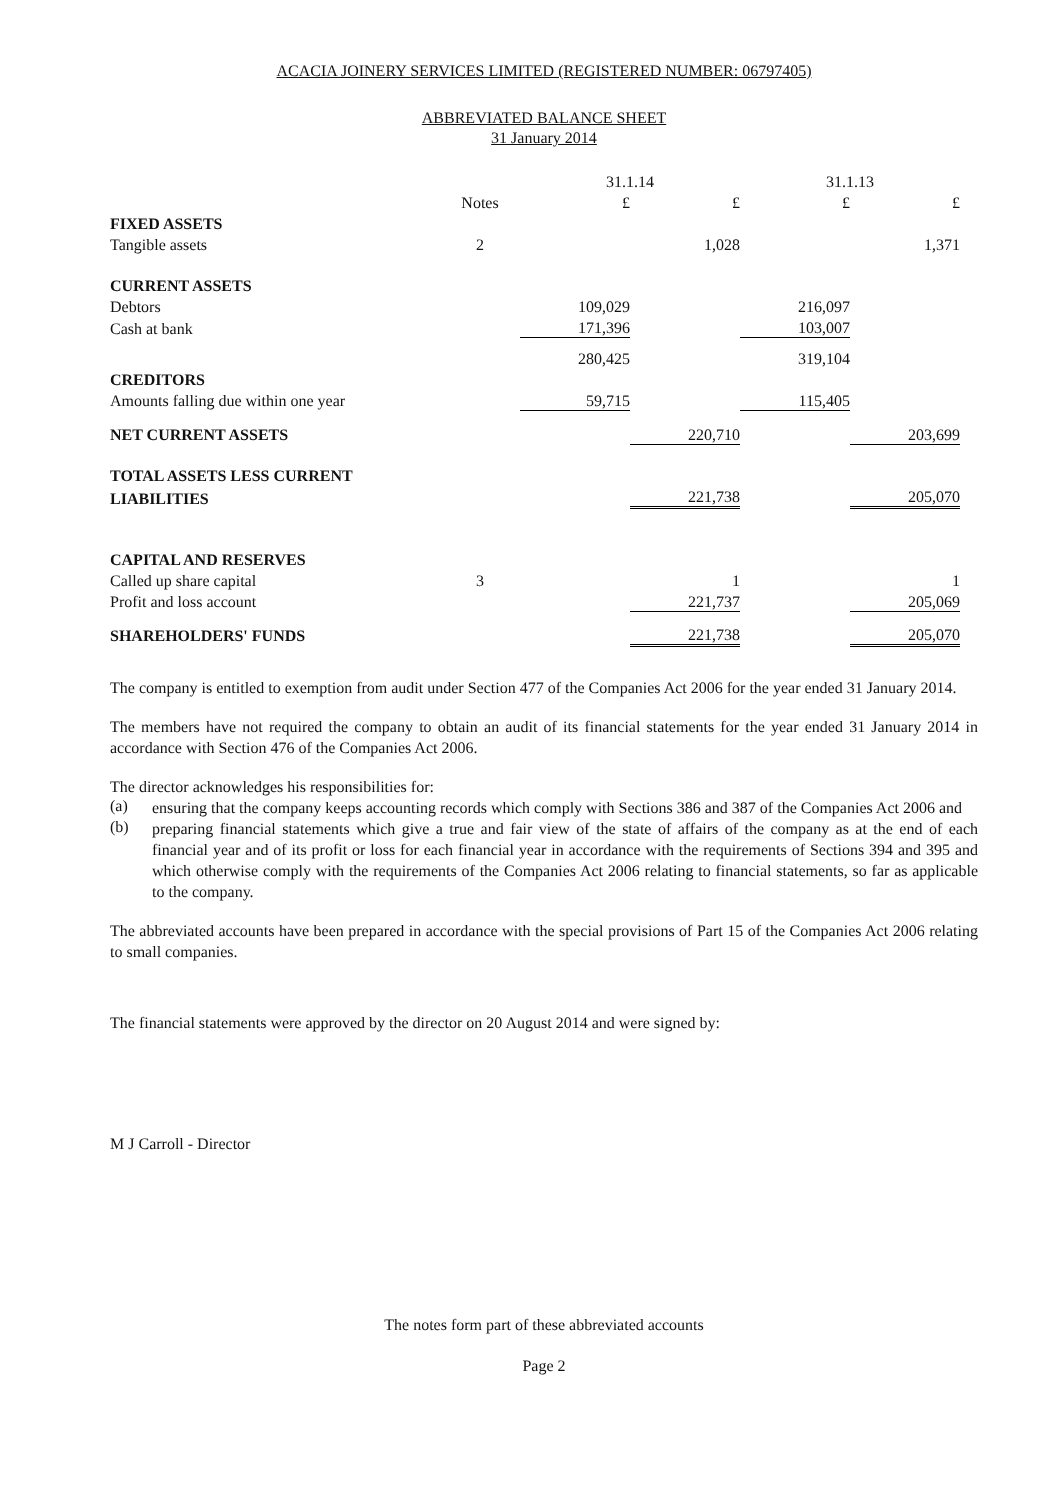ACACIA JOINERY SERVICES LIMITED (REGISTERED NUMBER: 06797405)
ABBREVIATED BALANCE SHEET
31 January 2014
| | | 31.1.14 | | 31.1.13 | |
| | Notes | £ | £ | £ | £ |
| FIXED ASSETS | | | | | |
| Tangible assets | 2 | | 1,028 | | 1,371 |
| CURRENT ASSETS | | | | | |
| Debtors | | 109,029 | | 216,097 | |
| Cash at bank | | 171,396 | | 103,007 | |
| | | 280,425 | | 319,104 | |
| CREDITORS | | | | | |
| Amounts falling due within one year | | 59,715 | | 115,405 | |
| NET CURRENT ASSETS | | | 220,710 | | 203,699 |
| TOTAL ASSETS LESS CURRENT | | | | | |
| LIABILITIES | | | 221,738 | | 205,070 |
| CAPITAL AND RESERVES | | | | | |
| Called up share capital | 3 | | 1 | | 1 |
| Profit and loss account | | | 221,737 | | 205,069 |
| SHAREHOLDERS' FUNDS | | | 221,738 | | 205,070 |
The company is entitled to exemption from audit under Section 477 of the Companies Act 2006 for the year ended 31 January 2014.
The members have not required the company to obtain an audit of its financial statements for the year ended 31 January 2014 in accordance with Section 476 of the Companies Act 2006.
The director acknowledges his responsibilities for:
(a)
ensuring that the company keeps accounting records which comply with Sections 386 and 387 of the Companies Act 2006 and
(b)
preparing financial statements which give a true and fair view of the state of affairs of the company as at the end of each financial year and of its profit or loss for each financial year in accordance with the requirements of Sections 394 and 395 and which otherwise comply with the requirements of the Companies Act 2006 relating to financial statements, so far as applicable to the company.
The abbreviated accounts have been prepared in accordance with the special provisions of Part 15 of the Companies Act 2006 relating to small companies.
The financial statements were approved by the director on 20 August 2014 and were signed by:
M J Carroll - Director
The notes form part of these abbreviated accounts
Page 2